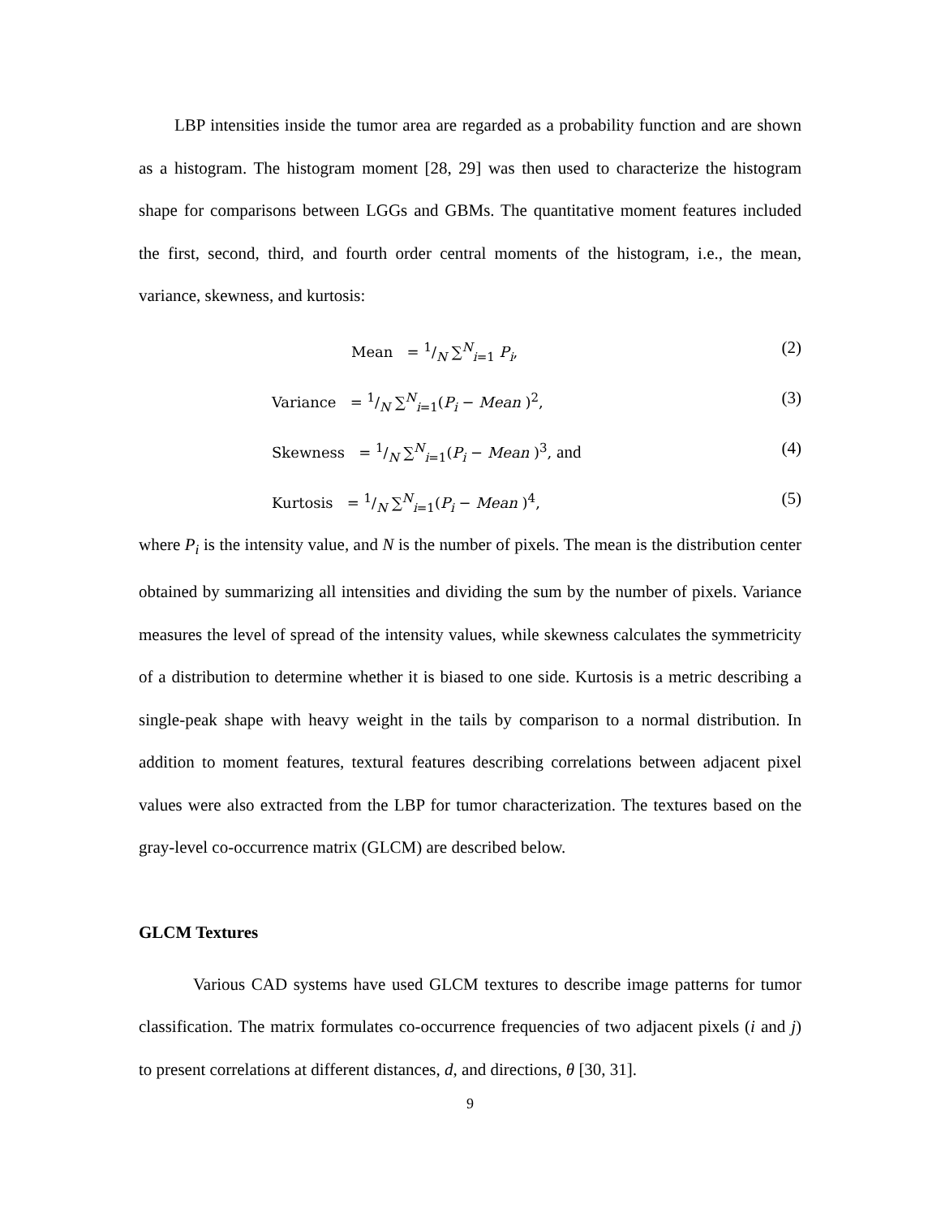LBP intensities inside the tumor area are regarded as a probability function and are shown as a histogram. The histogram moment [28, 29] was then used to characterize the histogram shape for comparisons between LGGs and GBMs. The quantitative moment features included the first, second, third, and fourth order central moments of the histogram, i.e., the mean, variance, skewness, and kurtosis:
Mean = 1/N ∑<sup>N</sup><sub>i=1</sub> P<sub>i</sub>,
(2)
Variance = 1/N ∑<sup>N</sup><sub>i=1</sub>(P<sub>i</sub> − Mean )<sup>2</sup>,
(3)
Skewness = 1/N ∑<sup>N</sup><sub>i=1</sub>(P<sub>i</sub> − Mean )<sup>3</sup>, and
(4)
Kurtosis = 1/N ∑<sup>N</sup><sub>i=1</sub>(P<sub>i</sub> − Mean )<sup>4</sup>,
(5)
where P<sub>i</sub> is the intensity value, and N is the number of pixels. The mean is the distribution center obtained by summarizing all intensities and dividing the sum by the number of pixels. Variance measures the level of spread of the intensity values, while skewness calculates the symmetricity of a distribution to determine whether it is biased to one side. Kurtosis is a metric describing a single-peak shape with heavy weight in the tails by comparison to a normal distribution. In addition to moment features, textural features describing correlations between adjacent pixel values were also extracted from the LBP for tumor characterization. The textures based on the gray-level co-occurrence matrix (GLCM) are described below.
GLCM Textures
Various CAD systems have used GLCM textures to describe image patterns for tumor classification. The matrix formulates co-occurrence frequencies of two adjacent pixels (i and j) to present correlations at different distances, d, and directions, θ [30, 31].
9